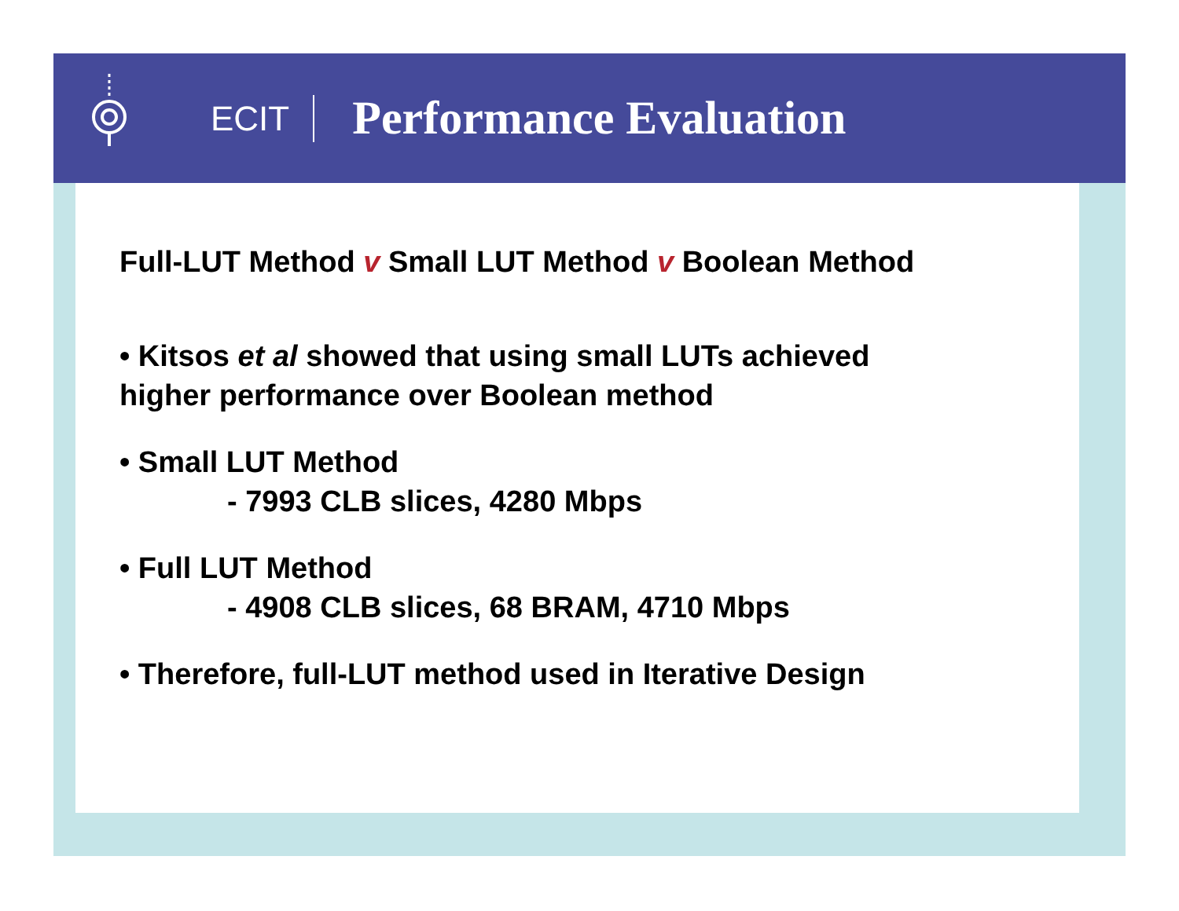ECIT
Performance Evaluation
Full-LUT Method v Small LUT Method v Boolean Method
• Kitsos et al showed that using small LUTs achieved
higher performance over Boolean method
• Small LUT Method
- 7993 CLB slices, 4280 Mbps
• Full LUT Method
- 4908 CLB slices, 68 BRAM, 4710 Mbps
• Therefore, full-LUT method used in Iterative Design